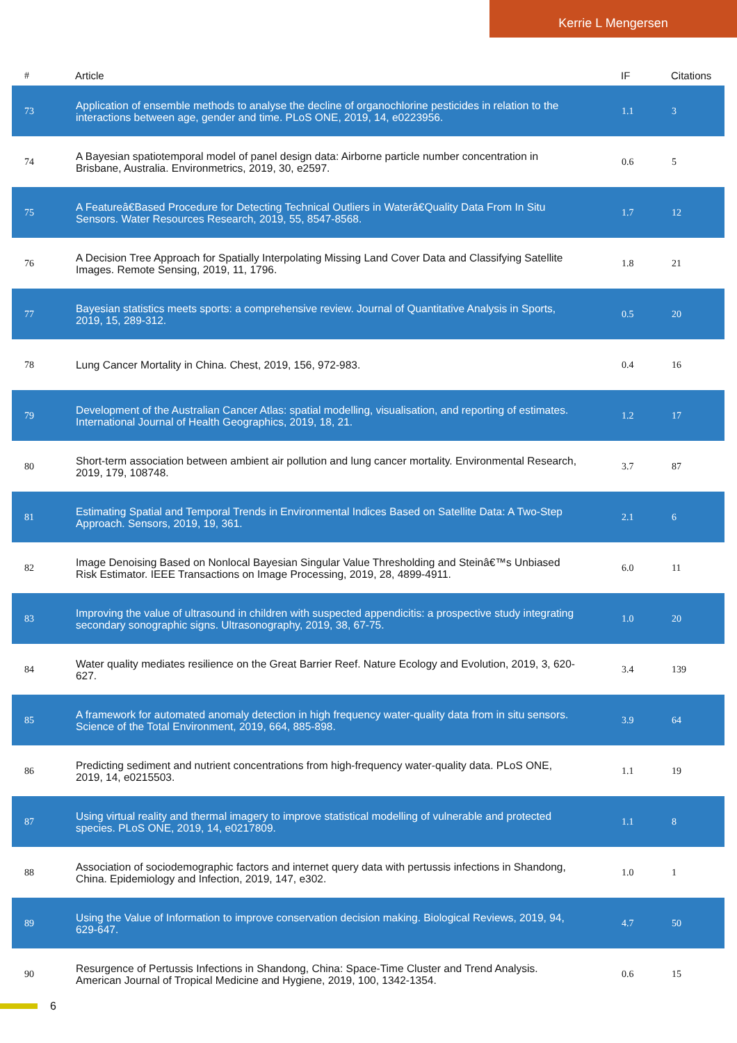Kerrie L Mengersen
| # | Article | IF | Citations |
| --- | --- | --- | --- |
| 73 | Application of ensemble methods to analyse the decline of organochlorine pesticides in relation to the interactions between age, gender and time. PLoS ONE, 2019, 14, e0223956. | 1.1 | 3 |
| 74 | A Bayesian spatiotemporal model of panel design data: Airborne particle number concentration in Brisbane, Australia. Environmetrics, 2019, 30, e2597. | 0.6 | 5 |
| 75 | A Featureâ€Based Procedure for Detecting Technical Outliers in Waterâ€Quality Data From In Situ Sensors. Water Resources Research, 2019, 55, 8547-8568. | 1.7 | 12 |
| 76 | A Decision Tree Approach for Spatially Interpolating Missing Land Cover Data and Classifying Satellite Images. Remote Sensing, 2019, 11, 1796. | 1.8 | 21 |
| 77 | Bayesian statistics meets sports: a comprehensive review. Journal of Quantitative Analysis in Sports, 2019, 15, 289-312. | 0.5 | 20 |
| 78 | Lung Cancer Mortality in China. Chest, 2019, 156, 972-983. | 0.4 | 16 |
| 79 | Development of the Australian Cancer Atlas: spatial modelling, visualisation, and reporting of estimates. International Journal of Health Geographics, 2019, 18, 21. | 1.2 | 17 |
| 80 | Short-term association between ambient air pollution and lung cancer mortality. Environmental Research, 2019, 179, 108748. | 3.7 | 87 |
| 81 | Estimating Spatial and Temporal Trends in Environmental Indices Based on Satellite Data: A Two-Step Approach. Sensors, 2019, 19, 361. | 2.1 | 6 |
| 82 | Image Denoising Based on Nonlocal Bayesian Singular Value Thresholding and Steinâ€™s Unbiased Risk Estimator. IEEE Transactions on Image Processing, 2019, 28, 4899-4911. | 6.0 | 11 |
| 83 | Improving the value of ultrasound in children with suspected appendicitis: a prospective study integrating secondary sonographic signs. Ultrasonography, 2019, 38, 67-75. | 1.0 | 20 |
| 84 | Water quality mediates resilience on the Great Barrier Reef. Nature Ecology and Evolution, 2019, 3, 620-627. | 3.4 | 139 |
| 85 | A framework for automated anomaly detection in high frequency water-quality data from in situ sensors. Science of the Total Environment, 2019, 664, 885-898. | 3.9 | 64 |
| 86 | Predicting sediment and nutrient concentrations from high-frequency water-quality data. PLoS ONE, 2019, 14, e0215503. | 1.1 | 19 |
| 87 | Using virtual reality and thermal imagery to improve statistical modelling of vulnerable and protected species. PLoS ONE, 2019, 14, e0217809. | 1.1 | 8 |
| 88 | Association of sociodemographic factors and internet query data with pertussis infections in Shandong, China. Epidemiology and Infection, 2019, 147, e302. | 1.0 | 1 |
| 89 | Using the Value of Information to improve conservation decision making. Biological Reviews, 2019, 94, 629-647. | 4.7 | 50 |
| 90 | Resurgence of Pertussis Infections in Shandong, China: Space-Time Cluster and Trend Analysis. American Journal of Tropical Medicine and Hygiene, 2019, 100, 1342-1354. | 0.6 | 15 |
6